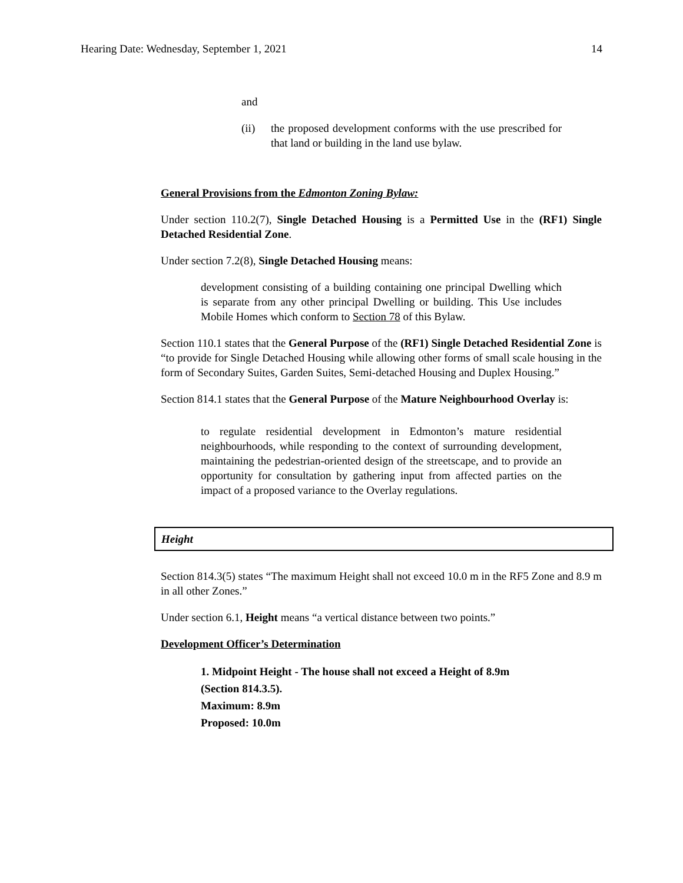Hearing Date: Wednesday, September 1, 2021 14
and
(ii) the proposed development conforms with the use prescribed for that land or building in the land use bylaw.
General Provisions from the Edmonton Zoning Bylaw:
Under section 110.2(7), Single Detached Housing is a Permitted Use in the (RF1) Single Detached Residential Zone.
Under section 7.2(8), Single Detached Housing means:
development consisting of a building containing one principal Dwelling which is separate from any other principal Dwelling or building. This Use includes Mobile Homes which conform to Section 78 of this Bylaw.
Section 110.1 states that the General Purpose of the (RF1) Single Detached Residential Zone is “to provide for Single Detached Housing while allowing other forms of small scale housing in the form of Secondary Suites, Garden Suites, Semi-detached Housing and Duplex Housing.”
Section 814.1 states that the General Purpose of the Mature Neighbourhood Overlay is:
to regulate residential development in Edmonton’s mature residential neighbourhoods, while responding to the context of surrounding development, maintaining the pedestrian-oriented design of the streetscape, and to provide an opportunity for consultation by gathering input from affected parties on the impact of a proposed variance to the Overlay regulations.
Height
Section 814.3(5) states “The maximum Height shall not exceed 10.0 m in the RF5 Zone and 8.9 m in all other Zones.”
Under section 6.1, Height means “a vertical distance between two points.”
Development Officer’s Determination
1. Midpoint Height - The house shall not exceed a Height of 8.9m
(Section 814.3.5).
Maximum: 8.9m
Proposed: 10.0m